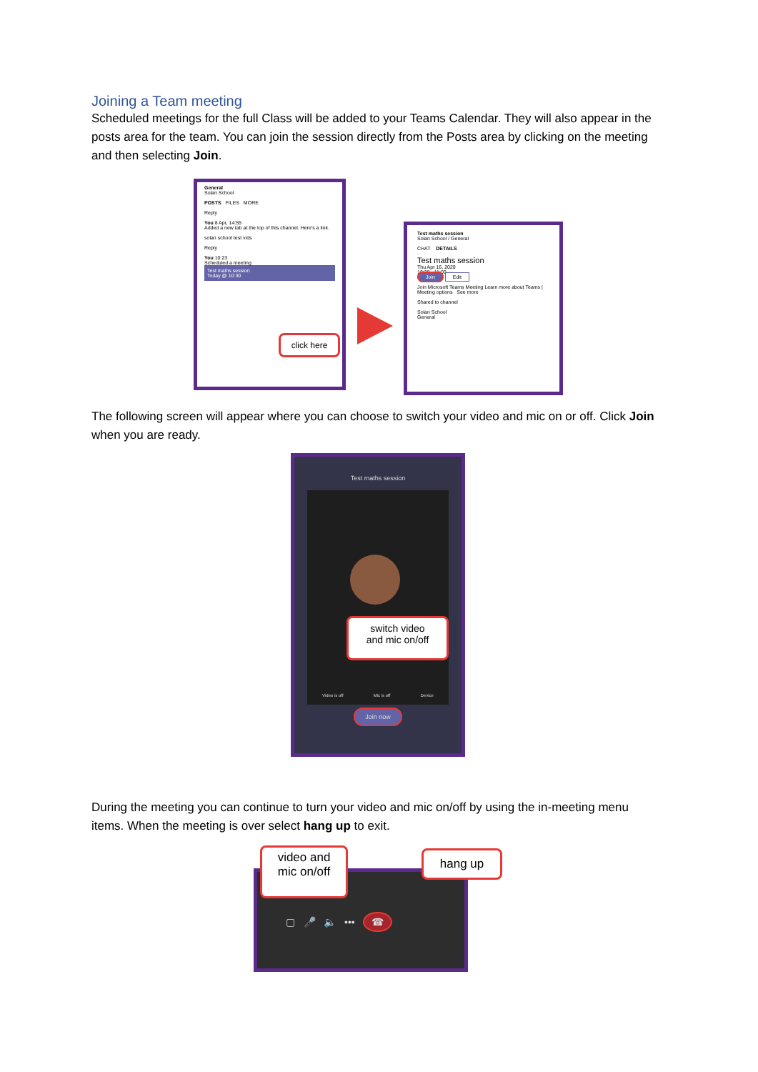Joining a Team meeting
Scheduled meetings for the full Class will be added to your Teams Calendar. They will also appear in the posts area for the team. You can join the session directly from the Posts area by clicking on the meeting and then selecting Join.
General
Solan School
POSTS FILES MORE
Reply
You 8 Apr, 14:55
Added a new tab at the top of this channel. Here's a link.
solan school test vids
Reply
You 10:23
Scheduled a meeting
Test maths session
Today @ 10:30
click here
Test maths session
Solan School / General
CHAT DETAILS
Test maths session
Thu Apr 16, 2020
10:30 - 11:00
Join Edit
Join Microsoft Teams Meeting Learn more about Teams | Meeting options See more
Shared to channel
Solan School
General
The following screen will appear where you can choose to switch your video and mic on or off. Click Join when you are ready.
Test maths session
Video is off Mic is off Device
Join now
switch video
and mic on/off
During the meeting you can continue to turn your video and mic on/off by using the in-meeting menu items. When the meeting is over select hang up to exit.
▢ 🎤 🔈 ••• ☎
video and
mic on/off
hang up